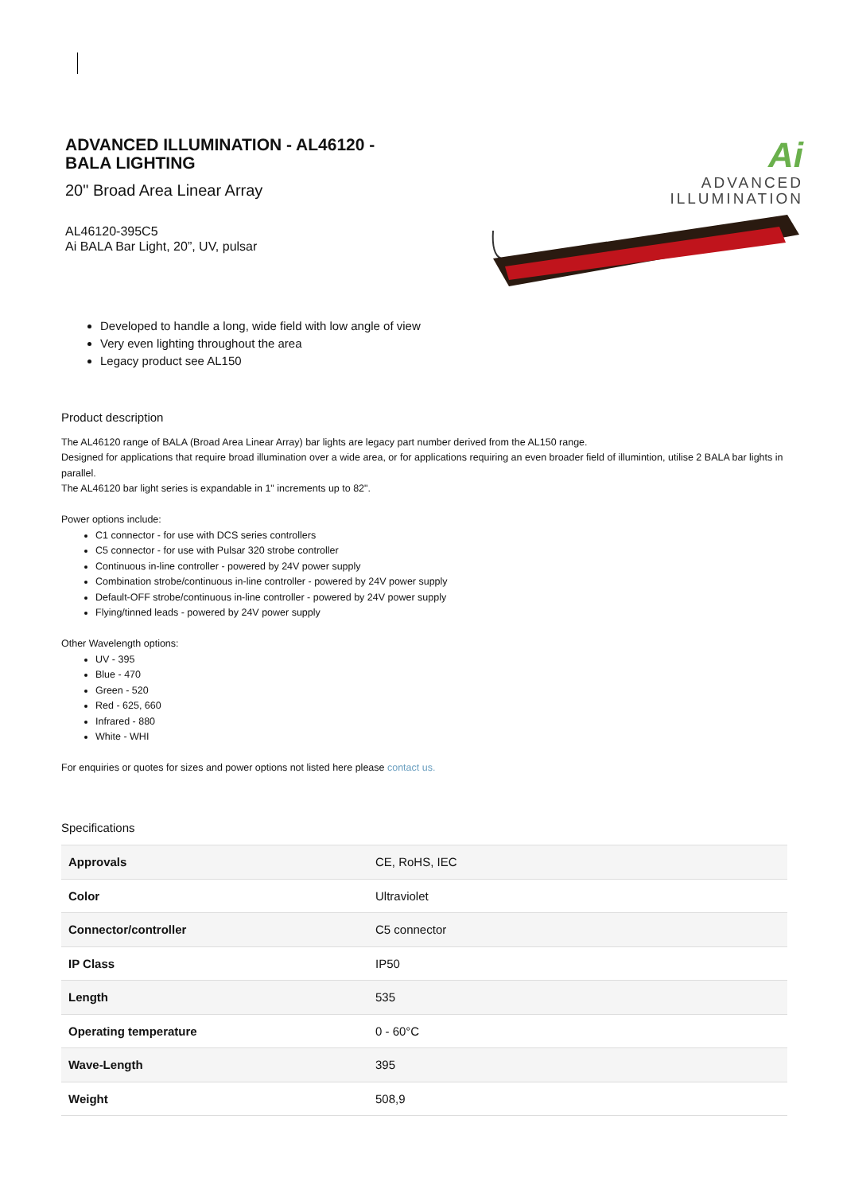ADVANCED ILLUMINATION - AL46120 -
BALA LIGHTING
20" Broad Area Linear Array
AL46120-395C5
Ai BALA Bar Light, 20”, UV, pulsar
Developed to handle a long, wide field with low angle of view
Very even lighting throughout the area
Legacy product see AL150
Ai
ADVANCED
ILLUMINATION
Product description
The AL46120 range of BALA (Broad Area Linear Array) bar lights are legacy part number derived from the AL150 range.
Designed for applications that require broad illumination over a wide area, or for applications requiring an even broader field of illumintion, utilise 2 BALA bar lights in parallel.
The AL46120 bar light series is expandable in 1" increments up to 82".
Power options include:
C1 connector - for use with DCS series controllers
C5 connector - for use with Pulsar 320 strobe controller
Continuous in-line controller - powered by 24V power supply
Combination strobe/continuous in-line controller - powered by 24V power supply
Default-OFF strobe/continuous in-line controller - powered by 24V power supply
Flying/tinned leads - powered by 24V power supply
Other Wavelength options:
UV - 395
Blue - 470
Green - 520
Red - 625, 660
Infrared - 880
White - WHI
For enquiries or quotes for sizes and power options not listed here please contact us.
Specifications
| Approvals | CE, RoHS, IEC |
| Color | Ultraviolet |
| Connector/controller | C5 connector |
| IP Class | IP50 |
| Length | 535 |
| Operating temperature | 0 - 60°C |
| Wave-Length | 395 |
| Weight | 508,9 |